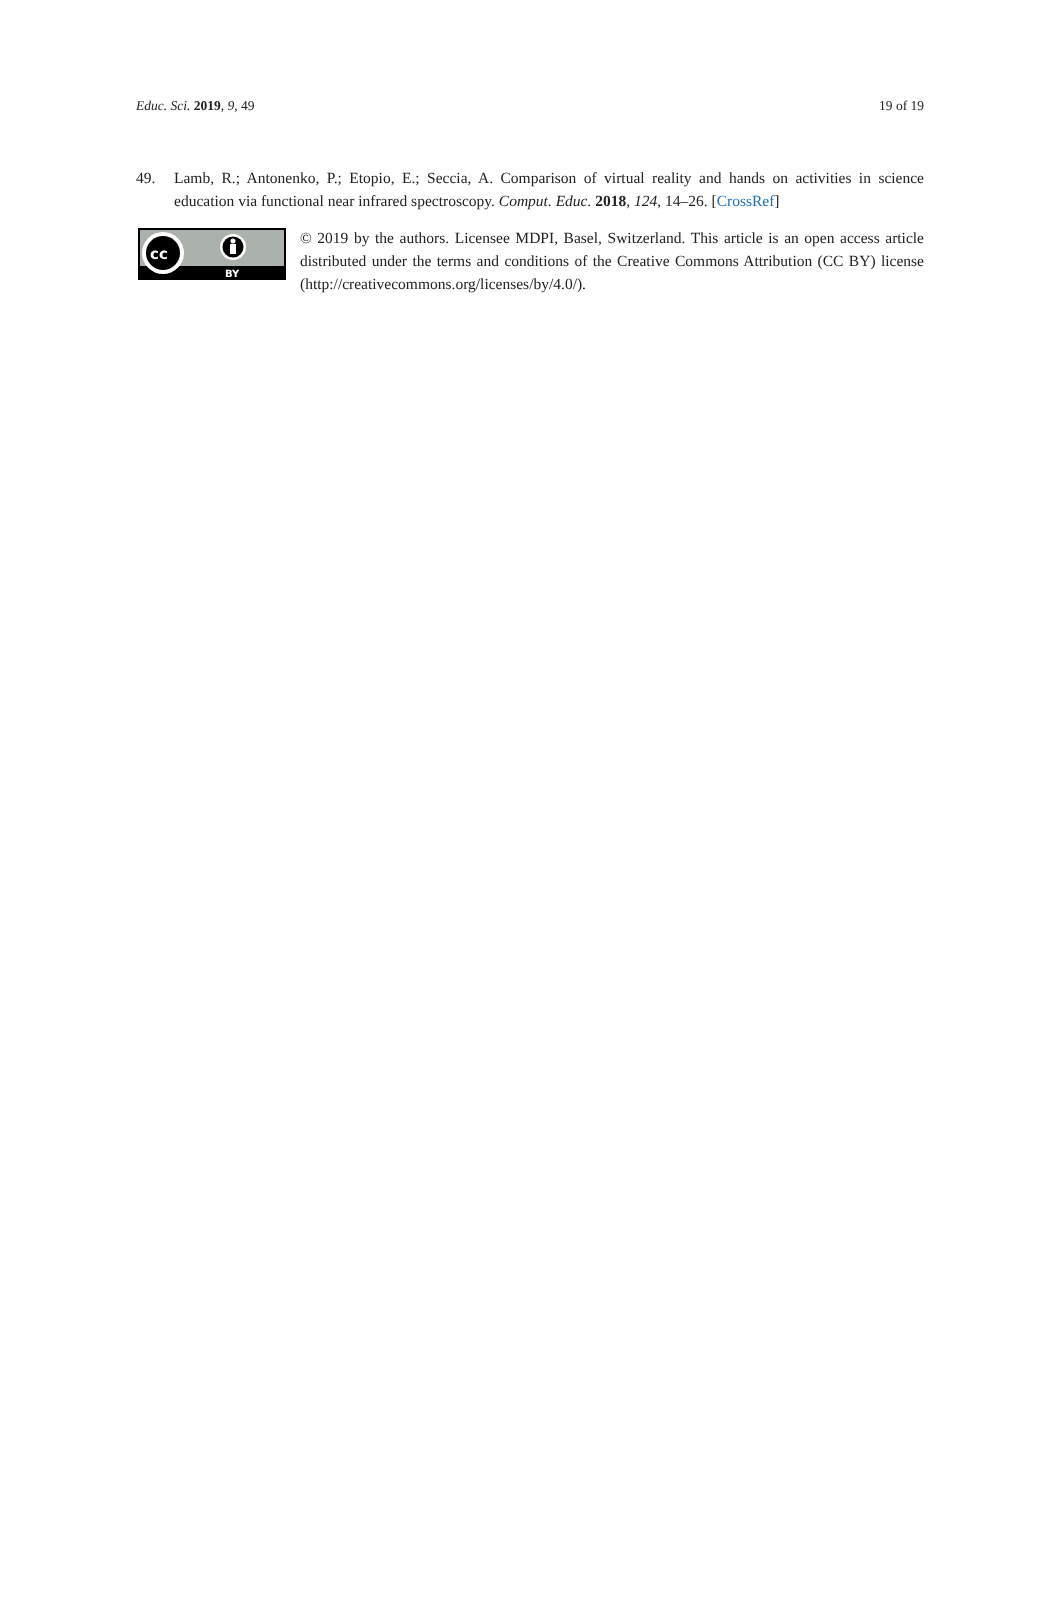Educ. Sci. 2019, 9, 49 19 of 19
49. Lamb, R.; Antonenko, P.; Etopio, E.; Seccia, A. Comparison of virtual reality and hands on activities in science education via functional near infrared spectroscopy. Comput. Educ. 2018, 124, 14–26. [CrossRef]
cc
BY
© 2019 by the authors. Licensee MDPI, Basel, Switzerland. This article is an open access article distributed under the terms and conditions of the Creative Commons Attribution (CC BY) license (http://creativecommons.org/licenses/by/4.0/).